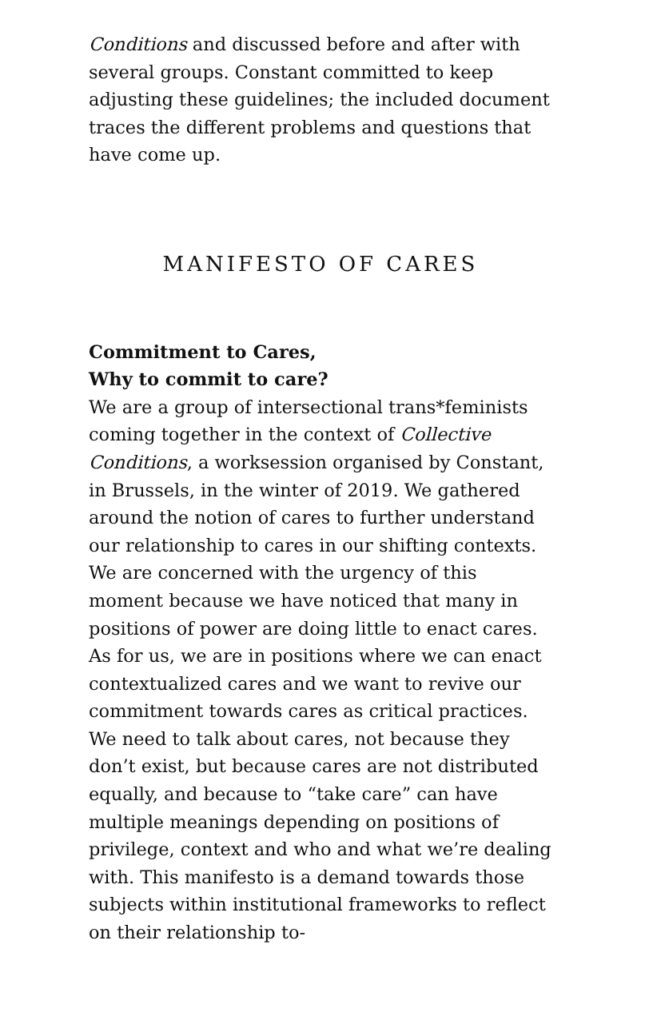Conditions and discussed before and after with several groups. Constant committed to keep adjusting these guidelines; the included document traces the different problems and questions that have come up.
MANIFESTO OF CARES
Commitment to Cares,
Why to commit to care?
We are a group of intersectional trans*feminists coming together in the context of Collective Conditions, a worksession organised by Constant, in Brussels, in the winter of 2019. We gathered around the notion of cares to further understand our relationship to cares in our shifting contexts. We are concerned with the urgency of this moment because we have noticed that many in positions of power are doing little to enact cares. As for us, we are in positions where we can enact contextualized cares and we want to revive our commitment towards cares as critical practices. We need to talk about cares, not because they don’t exist, but because cares are not distributed equally, and because to “take care” can have multiple meanings depending on positions of privilege, context and who and what we’re dealing with. This manifesto is a demand towards those subjects within institutional frameworks to reflect on their relationship to-